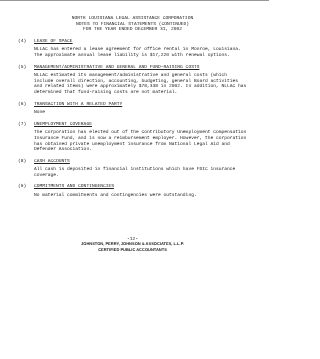NORTH LOUISIANA LEGAL ASSISTANCE CORPORATION
NOTES TO FINANCIAL STATEMENTS (CONTINUED)
FOR THE YEAR ENDED DECEMBER 31, 2002
(4) LEASE OF SPACE
NLLAC has entered a lease agreement for office rental in Monroe, Louisiana. The approximate annual lease liability is $17,220 with renewal options.
(5) MANAGEMENT/ADMINISTRATIVE AND GENERAL AND FUND-RAISING COSTS
NLLAC estimated its management/administrative and general costs (which include overall direction, accounting, budgeting, general Board activities and related items) were approximately $78,338 in 2002. In addition, NLLAC has determined that fund-raising costs are not material.
(6) TRANSACTION WITH A RELATED PARTY
None
(7) UNEMPLOYMENT COVERAGE
The Corporation has elected out of the Contributory Unemployment Compensation Insurance Fund, and is now a reimbursement employer. However, the corporation has obtained private unemployment insurance from National Legal Aid and Defender Association.
(8) CASH ACCOUNTS
All cash is deposited in financial institutions which have FDIC insurance coverage.
(9) COMMITMENTS AND CONTINGENCIES
No material commitments and contingencies were outstanding.
-12-
JOHNSTON, PERRY, JOHNSON & ASSOCIATES, L.L.P.
CERTIFIED PUBLIC ACCOUNTANTS